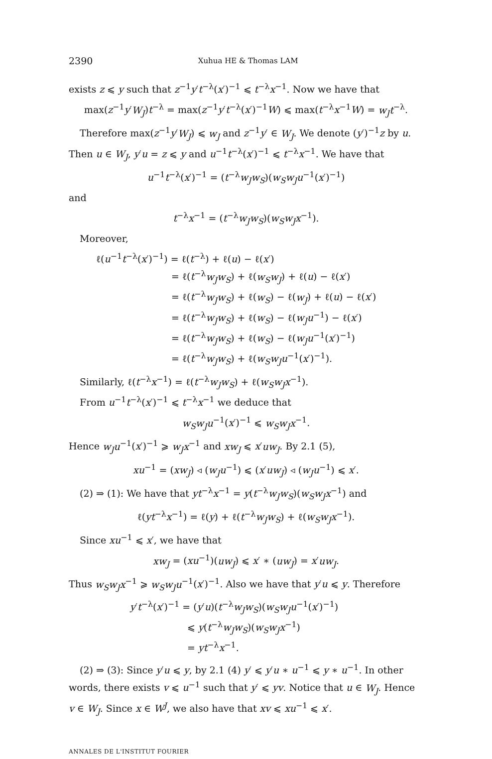2390 Xuhua HE & Thomas LAM
exists z ⩽ y such that z<sup>−1</sup>y′t<sup>−λ</sup>(x′)<sup>−1</sup> ⩽ t<sup>−λ</sup>x<sup>−1</sup>. Now we have that
max(z<sup>−1</sup>y′W<sub>J</sub>)t<sup>−λ</sup> = max(z<sup>−1</sup>y′t<sup>−λ</sup>(x′)<sup>−1</sup>W) ⩽ max(t<sup>−λ</sup>x<sup>−1</sup>W) = w<sub>J</sub>t<sup>−λ</sup>.
Therefore max(z<sup>−1</sup>y′W<sub>J</sub>) ⩽ w<sub>J</sub> and z<sup>−1</sup>y′ ∈ W<sub>J</sub>. We denote (y′)<sup>−1</sup>z by u. Then u ∈ W<sub>J</sub>, y′u = z ⩽ y and u<sup>−1</sup>t<sup>−λ</sup>(x′)<sup>−1</sup> ⩽ t<sup>−λ</sup>x<sup>−1</sup>. We have that
u<sup>−1</sup>t<sup>−λ</sup>(x′)<sup>−1</sup> = (t<sup>−λ</sup>w<sub>J</sub>w<sub>S</sub>)(w<sub>S</sub>w<sub>J</sub>u<sup>−1</sup>(x′)<sup>−1</sup>)
and
t<sup>−λ</sup>x<sup>−1</sup> = (t<sup>−λ</sup>w<sub>J</sub>w<sub>S</sub>)(w<sub>S</sub>w<sub>J</sub>x<sup>−1</sup>).
Moreover,
ℓ(u<sup>−1</sup>t<sup>−λ</sup>(x′)<sup>−1</sup>) = ℓ(t<sup>−λ</sup>) + ℓ(u) − ℓ(x′)
= ℓ(t<sup>−λ</sup>w<sub>J</sub>w<sub>S</sub>) + ℓ(w<sub>S</sub>w<sub>J</sub>) + ℓ(u) − ℓ(x′)
= ℓ(t<sup>−λ</sup>w<sub>J</sub>w<sub>S</sub>) + ℓ(w<sub>S</sub>) − ℓ(w<sub>J</sub>) + ℓ(u) − ℓ(x′)
= ℓ(t<sup>−λ</sup>w<sub>J</sub>w<sub>S</sub>) + ℓ(w<sub>S</sub>) − ℓ(w<sub>J</sub>u<sup>−1</sup>) − ℓ(x′)
= ℓ(t<sup>−λ</sup>w<sub>J</sub>w<sub>S</sub>) + ℓ(w<sub>S</sub>) − ℓ(w<sub>J</sub>u<sup>−1</sup>(x′)<sup>−1</sup>)
= ℓ(t<sup>−λ</sup>w<sub>J</sub>w<sub>S</sub>) + ℓ(w<sub>S</sub>w<sub>J</sub>u<sup>−1</sup>(x′)<sup>−1</sup>).
Similarly, ℓ(t<sup>−λ</sup>x<sup>−1</sup>) = ℓ(t<sup>−λ</sup>w<sub>J</sub>w<sub>S</sub>) + ℓ(w<sub>S</sub>w<sub>J</sub>x<sup>−1</sup>).
From u<sup>−1</sup>t<sup>−λ</sup>(x′)<sup>−1</sup> ⩽ t<sup>−λ</sup>x<sup>−1</sup> we deduce that
w<sub>S</sub>w<sub>J</sub>u<sup>−1</sup>(x′)<sup>−1</sup> ⩽ w<sub>S</sub>w<sub>J</sub>x<sup>−1</sup>.
Hence w<sub>J</sub>u<sup>−1</sup>(x′)<sup>−1</sup> ⩾ w<sub>J</sub>x<sup>−1</sup> and xw<sub>J</sub> ⩽ x′uw<sub>J</sub>. By 2.1 (5),
xu<sup>−1</sup> = (xw<sub>J</sub>) ◃ (w<sub>J</sub>u<sup>−1</sup>) ⩽ (x′uw<sub>J</sub>) ◃ (w<sub>J</sub>u<sup>−1</sup>) ⩽ x′.
(2) ⇒ (1): We have that yt<sup>−λ</sup>x<sup>−1</sup> = y(t<sup>−λ</sup>w<sub>J</sub>w<sub>S</sub>)(w<sub>S</sub>w<sub>J</sub>x<sup>−1</sup>) and
ℓ(yt<sup>−λ</sup>x<sup>−1</sup>) = ℓ(y) + ℓ(t<sup>−λ</sup>w<sub>J</sub>w<sub>S</sub>) + ℓ(w<sub>S</sub>w<sub>J</sub>x<sup>−1</sup>).
Since xu<sup>−1</sup> ⩽ x′, we have that
xw<sub>J</sub> = (xu<sup>−1</sup>)(uw<sub>J</sub>) ⩽ x′ ∗ (uw<sub>J</sub>) = x′uw<sub>J</sub>.
Thus w<sub>S</sub>w<sub>J</sub>x<sup>−1</sup> ⩾ w<sub>S</sub>w<sub>J</sub>u<sup>−1</sup>(x′)<sup>−1</sup>. Also we have that y′u ⩽ y. Therefore
y′t<sup>−λ</sup>(x′)<sup>−1</sup> = (y′u)(t<sup>−λ</sup>w<sub>J</sub>w<sub>S</sub>)(w<sub>S</sub>w<sub>J</sub>u<sup>−1</sup>(x′)<sup>−1</sup>)
⩽ y(t<sup>−λ</sup>w<sub>J</sub>w<sub>S</sub>)(w<sub>S</sub>w<sub>J</sub>x<sup>−1</sup>)
= yt<sup>−λ</sup>x<sup>−1</sup>.
(2) ⇒ (3): Since y′u ⩽ y, by 2.1 (4) y′ ⩽ y′u ∗ u<sup>−1</sup> ⩽ y ∗ u<sup>−1</sup>. In other words, there exists v ⩽ u<sup>−1</sup> such that y′ ⩽ yv. Notice that u ∈ W<sub>J</sub>. Hence v ∈ W<sub>J</sub>. Since x ∈ W<sup>J</sup>, we also have that xv ⩽ xu<sup>−1</sup> ⩽ x′.
ANNALES DE L'INSTITUT FOURIER